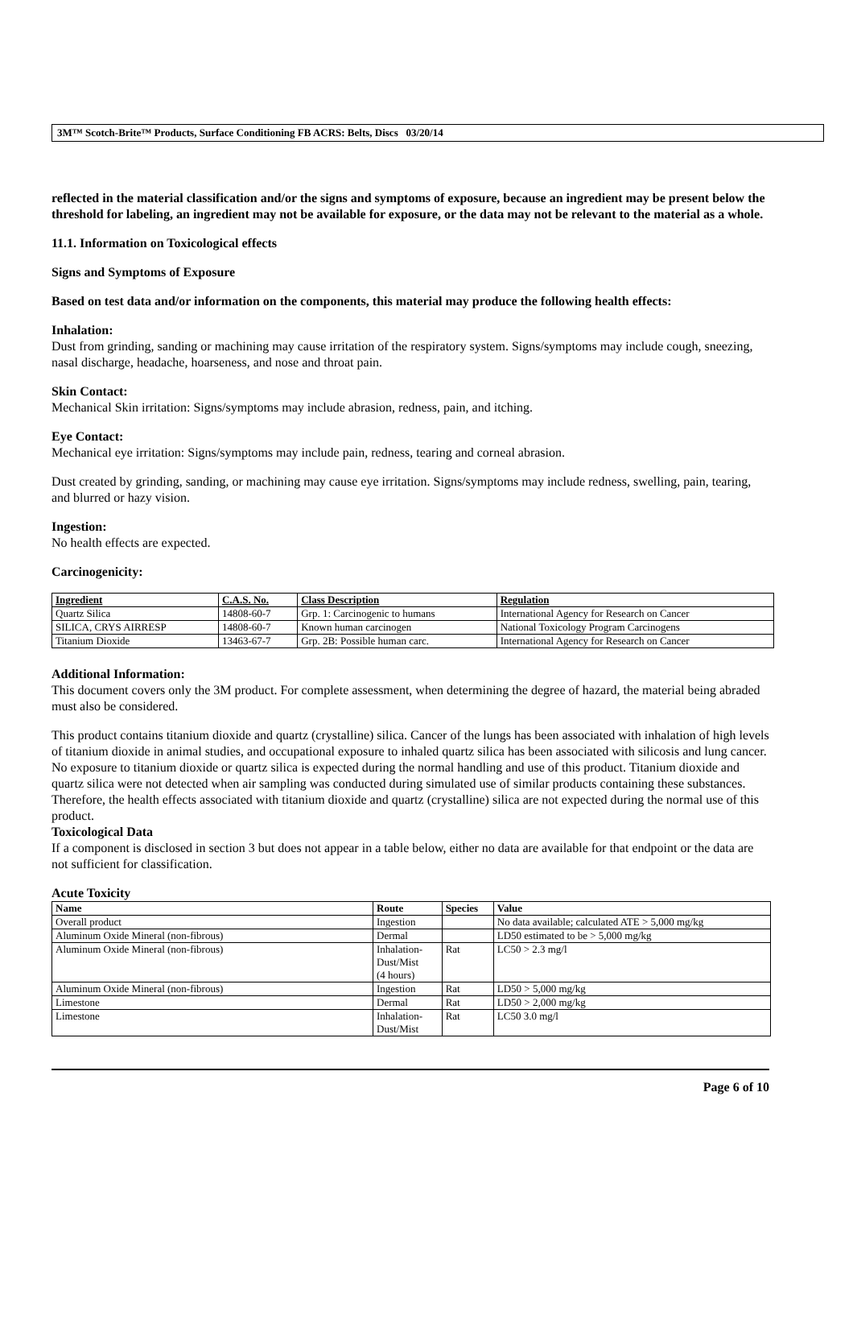3M™ Scotch-Brite™ Products, Surface Conditioning FB ACRS: Belts, Discs 03/20/14
reflected in the material classification and/or the signs and symptoms of exposure, because an ingredient may be present below the threshold for labeling, an ingredient may not be available for exposure, or the data may not be relevant to the material as a whole.
11.1. Information on Toxicological effects
Signs and Symptoms of Exposure
Based on test data and/or information on the components, this material may produce the following health effects:
Inhalation:
Dust from grinding, sanding or machining may cause irritation of the respiratory system. Signs/symptoms may include cough, sneezing, nasal discharge, headache, hoarseness, and nose and throat pain.
Skin Contact:
Mechanical Skin irritation: Signs/symptoms may include abrasion, redness, pain, and itching.
Eye Contact:
Mechanical eye irritation: Signs/symptoms may include pain, redness, tearing and corneal abrasion.
Dust created by grinding, sanding, or machining may cause eye irritation. Signs/symptoms may include redness, swelling, pain, tearing, and blurred or hazy vision.
Ingestion:
No health effects are expected.
Carcinogenicity:
| Ingredient | C.A.S. No. | Class Description | Regulation |
| --- | --- | --- | --- |
| Quartz Silica | 14808-60-7 | Grp. 1: Carcinogenic to humans | International Agency for Research on Cancer |
| SILICA, CRYS AIRRESP | 14808-60-7 | Known human carcinogen | National Toxicology Program Carcinogens |
| Titanium Dioxide | 13463-67-7 | Grp. 2B: Possible human carc. | International Agency for Research on Cancer |
Additional Information:
This document covers only the 3M product. For complete assessment, when determining the degree of hazard, the material being abraded must also be considered.
This product contains titanium dioxide and quartz (crystalline) silica. Cancer of the lungs has been associated with inhalation of high levels of titanium dioxide in animal studies, and occupational exposure to inhaled quartz silica has been associated with silicosis and lung cancer. No exposure to titanium dioxide or quartz silica is expected during the normal handling and use of this product. Titanium dioxide and quartz silica were not detected when air sampling was conducted during simulated use of similar products containing these substances. Therefore, the health effects associated with titanium dioxide and quartz (crystalline) silica are not expected during the normal use of this product.
Toxicological Data
If a component is disclosed in section 3 but does not appear in a table below, either no data are available for that endpoint or the data are not sufficient for classification.
Acute Toxicity
| Name | Route | Species | Value |
| --- | --- | --- | --- |
| Overall product | Ingestion | | No data available; calculated ATE > 5,000 mg/kg |
| Aluminum Oxide Mineral (non-fibrous) | Dermal | | LD50 estimated to be > 5,000 mg/kg |
| Aluminum Oxide Mineral (non-fibrous) | Inhalation- Dust/Mist (4 hours) | Rat | LC50 > 2.3 mg/l |
| Aluminum Oxide Mineral (non-fibrous) | Ingestion | Rat | LD50 > 5,000 mg/kg |
| Limestone | Dermal | Rat | LD50 > 2,000 mg/kg |
| Limestone | Inhalation- Dust/Mist | Rat | LC50 3.0 mg/l |
Page 6 of 10